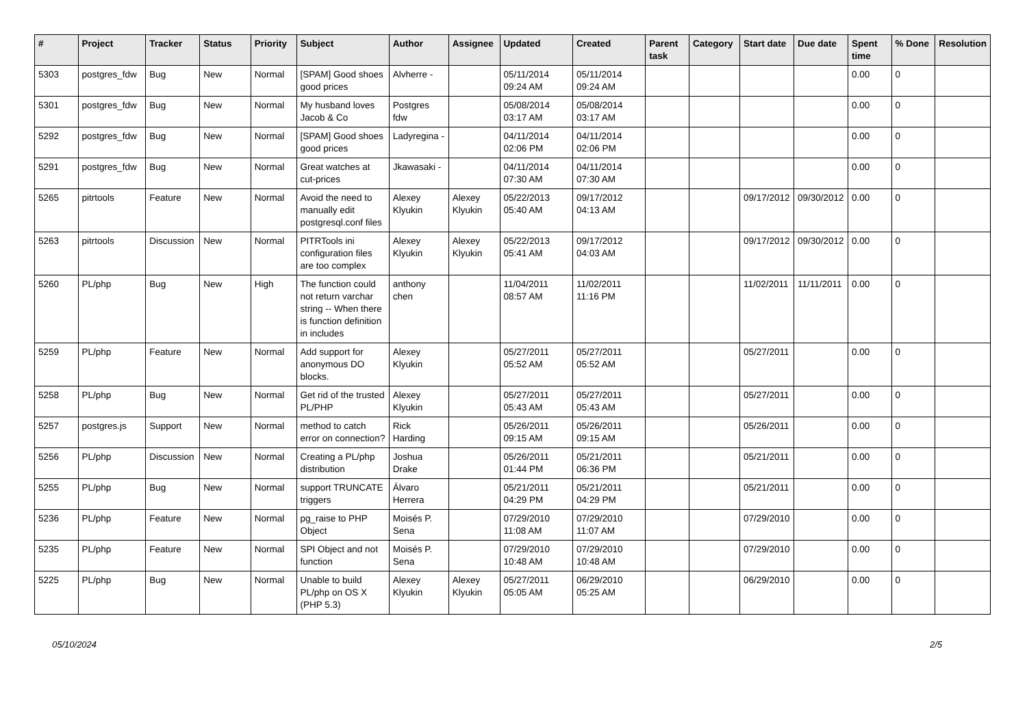| # | Project | Tracker | Status | Priority | Subject | Author | Assignee | Updated | Created | Parent task | Category | Start date | Due date | Spent time | % Done | Resolution |
| --- | --- | --- | --- | --- | --- | --- | --- | --- | --- | --- | --- | --- | --- | --- | --- | --- |
| 5303 | postgres_fdw | Bug | New | Normal | [SPAM] Good shoes good prices | Alvherre - | | 05/11/2014 09:24 AM | 05/11/2014 09:24 AM | | | | | 0.00 | 0 | |
| 5301 | postgres_fdw | Bug | New | Normal | My husband loves Jacob & Co | Postgres fdw | | 05/08/2014 03:17 AM | 05/08/2014 03:17 AM | | | | | 0.00 | 0 | |
| 5292 | postgres_fdw | Bug | New | Normal | [SPAM] Good shoes good prices | Ladyregina - | | 04/11/2014 02:06 PM | 04/11/2014 02:06 PM | | | | | 0.00 | 0 | |
| 5291 | postgres_fdw | Bug | New | Normal | Great watches at cut-prices | Jkawasaki - | | 04/11/2014 07:30 AM | 04/11/2014 07:30 AM | | | | | 0.00 | 0 | |
| 5265 | pitrtools | Feature | New | Normal | Avoid the need to manually edit postgresql.conf files | Alexey Klyukin | Alexey Klyukin | 05/22/2013 05:40 AM | 09/17/2012 04:13 AM | | | 09/17/2012 | 09/30/2012 | 0.00 | 0 | |
| 5263 | pitrtools | Discussion | New | Normal | PITRTools ini configuration files are too complex | Alexey Klyukin | Alexey Klyukin | 05/22/2013 05:41 AM | 09/17/2012 04:03 AM | | | 09/17/2012 | 09/30/2012 | 0.00 | 0 | |
| 5260 | PL/php | Bug | New | High | The function could not return varchar string -- When there is function definition in includes | anthony chen | | 11/04/2011 08:57 AM | 11/02/2011 11:16 PM | | | 11/02/2011 | 11/11/2011 | 0.00 | 0 | |
| 5259 | PL/php | Feature | New | Normal | Add support for anonymous DO blocks. | Alexey Klyukin | | 05/27/2011 05:52 AM | 05/27/2011 05:52 AM | | | 05/27/2011 | | 0.00 | 0 | |
| 5258 | PL/php | Bug | New | Normal | Get rid of the trusted PL/PHP | Alexey Klyukin | | 05/27/2011 05:43 AM | 05/27/2011 05:43 AM | | | 05/27/2011 | | 0.00 | 0 | |
| 5257 | postgres.js | Support | New | Normal | method to catch error on connection? | Rick Harding | | 05/26/2011 09:15 AM | 05/26/2011 09:15 AM | | | 05/26/2011 | | 0.00 | 0 | |
| 5256 | PL/php | Discussion | New | Normal | Creating a PL/php distribution | Joshua Drake | | 05/26/2011 01:44 PM | 05/21/2011 06:36 PM | | | 05/21/2011 | | 0.00 | 0 | |
| 5255 | PL/php | Bug | New | Normal | support TRUNCATE triggers | Álvaro Herrera | | 05/21/2011 04:29 PM | 05/21/2011 04:29 PM | | | 05/21/2011 | | 0.00 | 0 | |
| 5236 | PL/php | Feature | New | Normal | pg_raise to PHP Object | Moisés P. Sena | | 07/29/2010 11:08 AM | 07/29/2010 11:07 AM | | | 07/29/2010 | | 0.00 | 0 | |
| 5235 | PL/php | Feature | New | Normal | SPI Object and not function | Moisés P. Sena | | 07/29/2010 10:48 AM | 07/29/2010 10:48 AM | | | 07/29/2010 | | 0.00 | 0 | |
| 5225 | PL/php | Bug | New | Normal | Unable to build PL/php on OS X (PHP 5.3) | Alexey Klyukin | Alexey Klyukin | 05/27/2011 05:05 AM | 06/29/2010 05:25 AM | | | 06/29/2010 | | 0.00 | 0 | |
05/10/2024 2/5